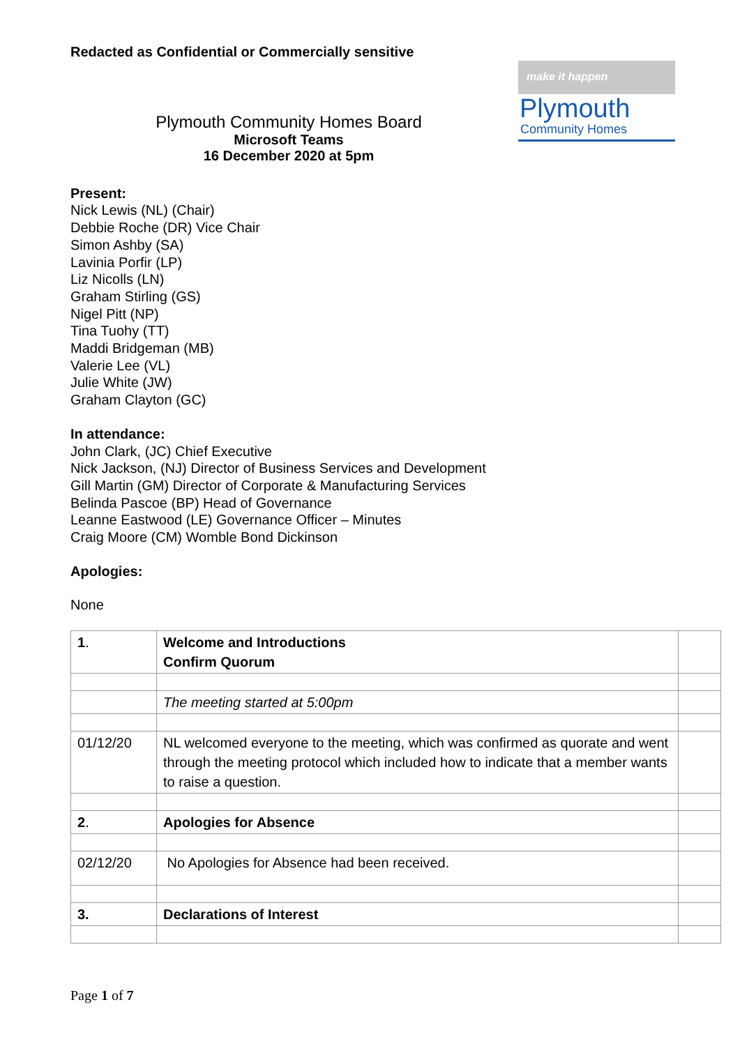Redacted as Confidential or Commercially sensitive
Plymouth Community Homes Board
Microsoft Teams
16 December 2020 at 5pm
make it happen
Plymouth
Community Homes
Present:
Nick Lewis (NL) (Chair)
Debbie Roche (DR) Vice Chair
Simon Ashby (SA)
Lavinia Porfir (LP)
Liz Nicolls (LN)
Graham Stirling (GS)
Nigel Pitt (NP)
Tina Tuohy (TT)
Maddi Bridgeman (MB)
Valerie Lee (VL)
Julie White (JW)
Graham Clayton (GC)
In attendance:
John Clark, (JC) Chief Executive
Nick Jackson, (NJ) Director of Business Services and Development
Gill Martin (GM) Director of Corporate & Manufacturing Services
Belinda Pascoe (BP) Head of Governance
Leanne Eastwood (LE) Governance Officer – Minutes
Craig Moore (CM) Womble Bond Dickinson
Apologies:
None
| 1 . | Welcome and Introductions Confirm Quorum | |
| | The meeting started at 5:00pm | |
| 01/12/20 | NL welcomed everyone to the meeting, which was confirmed as quorate and went through the meeting protocol which included how to indicate that a member wants to raise a question. | |
| 2 . | Apologies for Absence | |
| 02/12/20 | No Apologies for Absence had been received. | |
| 3. | Declarations of Interest | |
Page 1 of 7